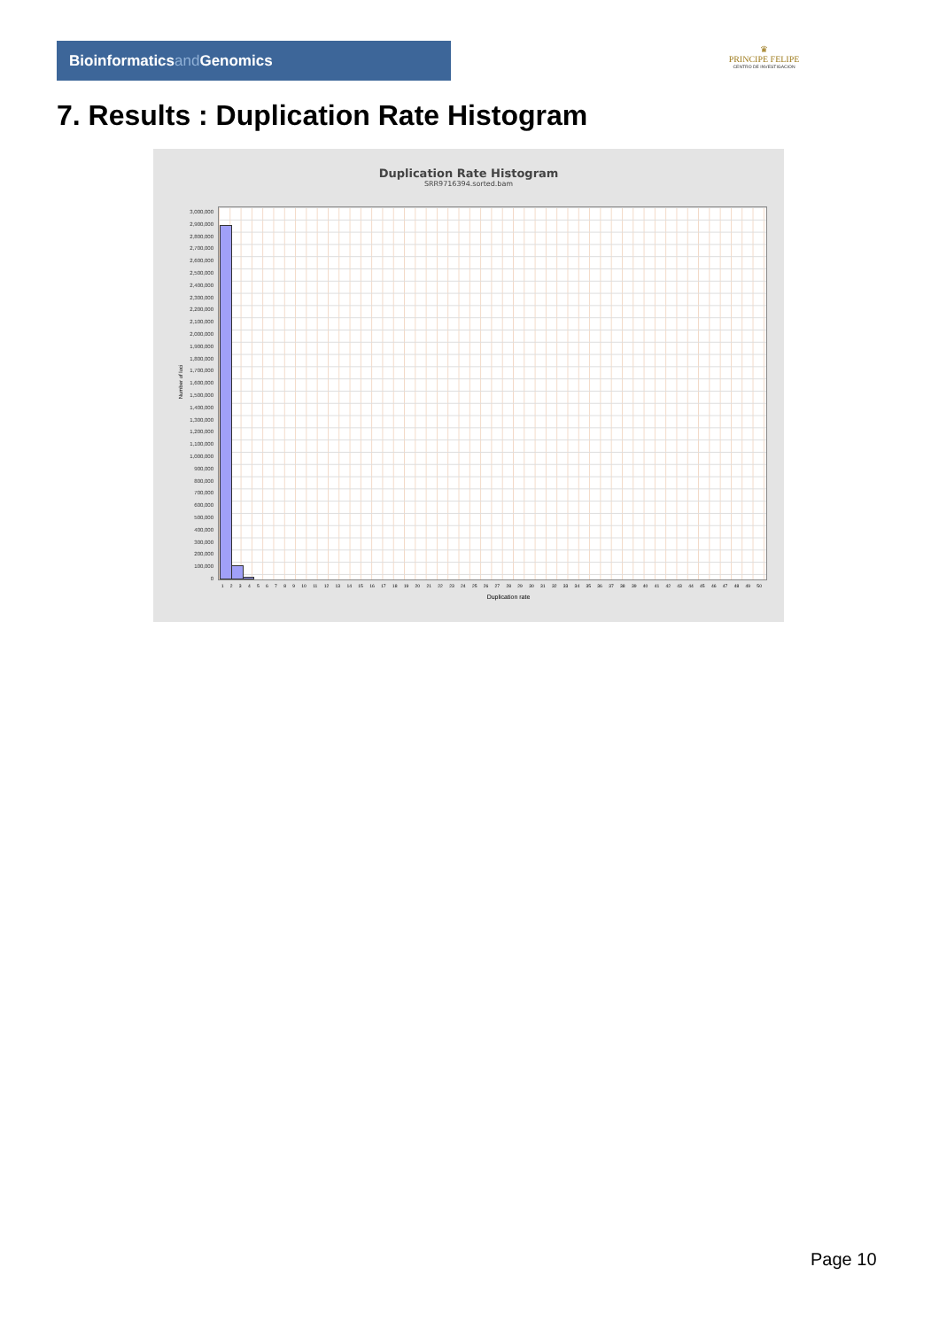Bioinformaticsand Genomics
♛
PRINCIPE FELIPE
CENTRO DE INVESTIGACION
7. Results : Duplication Rate Histogram
Duplication Rate Histogram
SRR9716394.sorted.bam
3,000,000
2,900,000
2,800,000
2,700,000
2,600,000
2,500,000
2,400,000
2,300,000
2,200,000
2,100,000
2,000,000
1,900,000
1,800,000
1,700,000
1,600,000
1,500,000
1,400,000
1,300,000
1,200,000
1,100,000
1,000,000
900,000
800,000
700,000
600,000
500,000
400,000
300,000
200,000
100,000
0
Number of loci
1 2 3 4 5 6 7 8 9 10 11 12 13 14 15 16 17 18 19 20 21 22 23 24 25 26 27 28 29 30 31 32 33 34 35 36 37 38 39 40 41 42 43 44 45 46 47 48 49 50
Duplication rate
Page 10